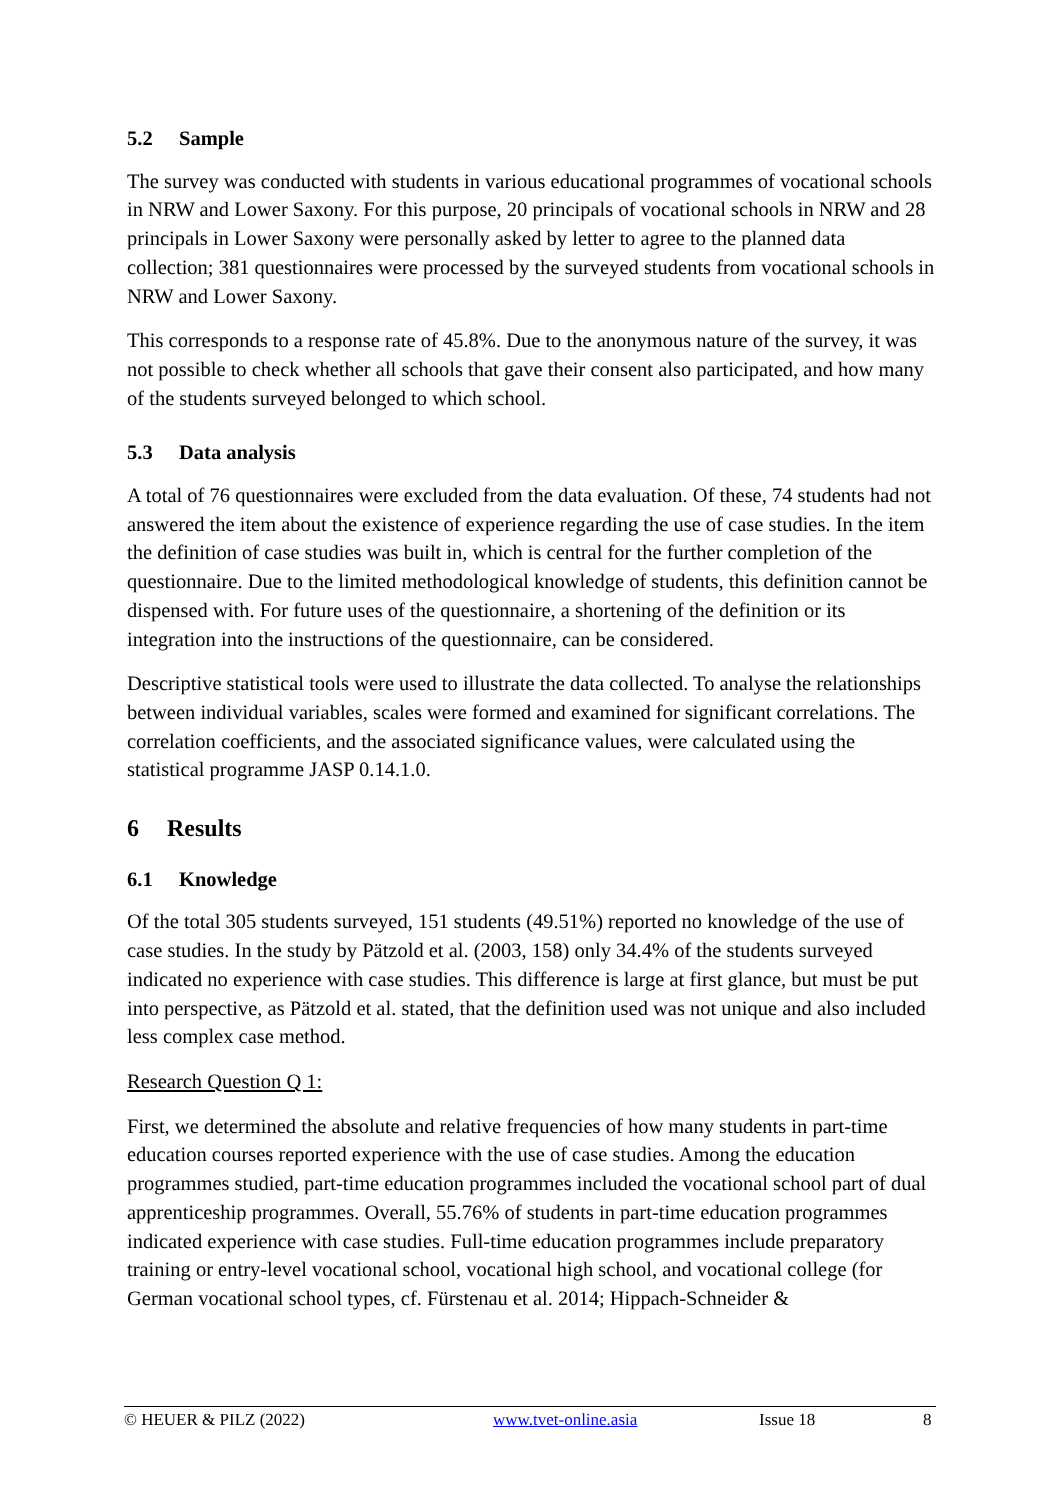5.2 Sample
The survey was conducted with students in various educational programmes of vocational schools in NRW and Lower Saxony. For this purpose, 20 principals of vocational schools in NRW and 28 principals in Lower Saxony were personally asked by letter to agree to the planned data collection; 381 questionnaires were processed by the surveyed students from vocational schools in NRW and Lower Saxony.
This corresponds to a response rate of 45.8%. Due to the anonymous nature of the survey, it was not possible to check whether all schools that gave their consent also participated, and how many of the students surveyed belonged to which school.
5.3 Data analysis
A total of 76 questionnaires were excluded from the data evaluation. Of these, 74 students had not answered the item about the existence of experience regarding the use of case studies. In the item the definition of case studies was built in, which is central for the further completion of the questionnaire. Due to the limited methodological knowledge of students, this definition cannot be dispensed with. For future uses of the questionnaire, a shortening of the definition or its integration into the instructions of the questionnaire, can be considered.
Descriptive statistical tools were used to illustrate the data collected. To analyse the relationships between individual variables, scales were formed and examined for significant correlations. The correlation coefficients, and the associated significance values, were calculated using the statistical programme JASP 0.14.1.0.
6 Results
6.1 Knowledge
Of the total 305 students surveyed, 151 students (49.51%) reported no knowledge of the use of case studies. In the study by Pätzold et al. (2003, 158) only 34.4% of the students surveyed indicated no experience with case studies. This difference is large at first glance, but must be put into perspective, as Pätzold et al. stated, that the definition used was not unique and also included less complex case method.
Research Question Q 1:
First, we determined the absolute and relative frequencies of how many students in part-time education courses reported experience with the use of case studies. Among the education programmes studied, part-time education programmes included the vocational school part of dual apprenticeship programmes. Overall, 55.76% of students in part-time education programmes indicated experience with case studies. Full-time education programmes include preparatory training or entry-level vocational school, vocational high school, and vocational college (for German vocational school types, cf. Fürstenau et al. 2014; Hippach-Schneider &
© HEUER & PILZ (2022) www.tvet-online.asia Issue 18 8